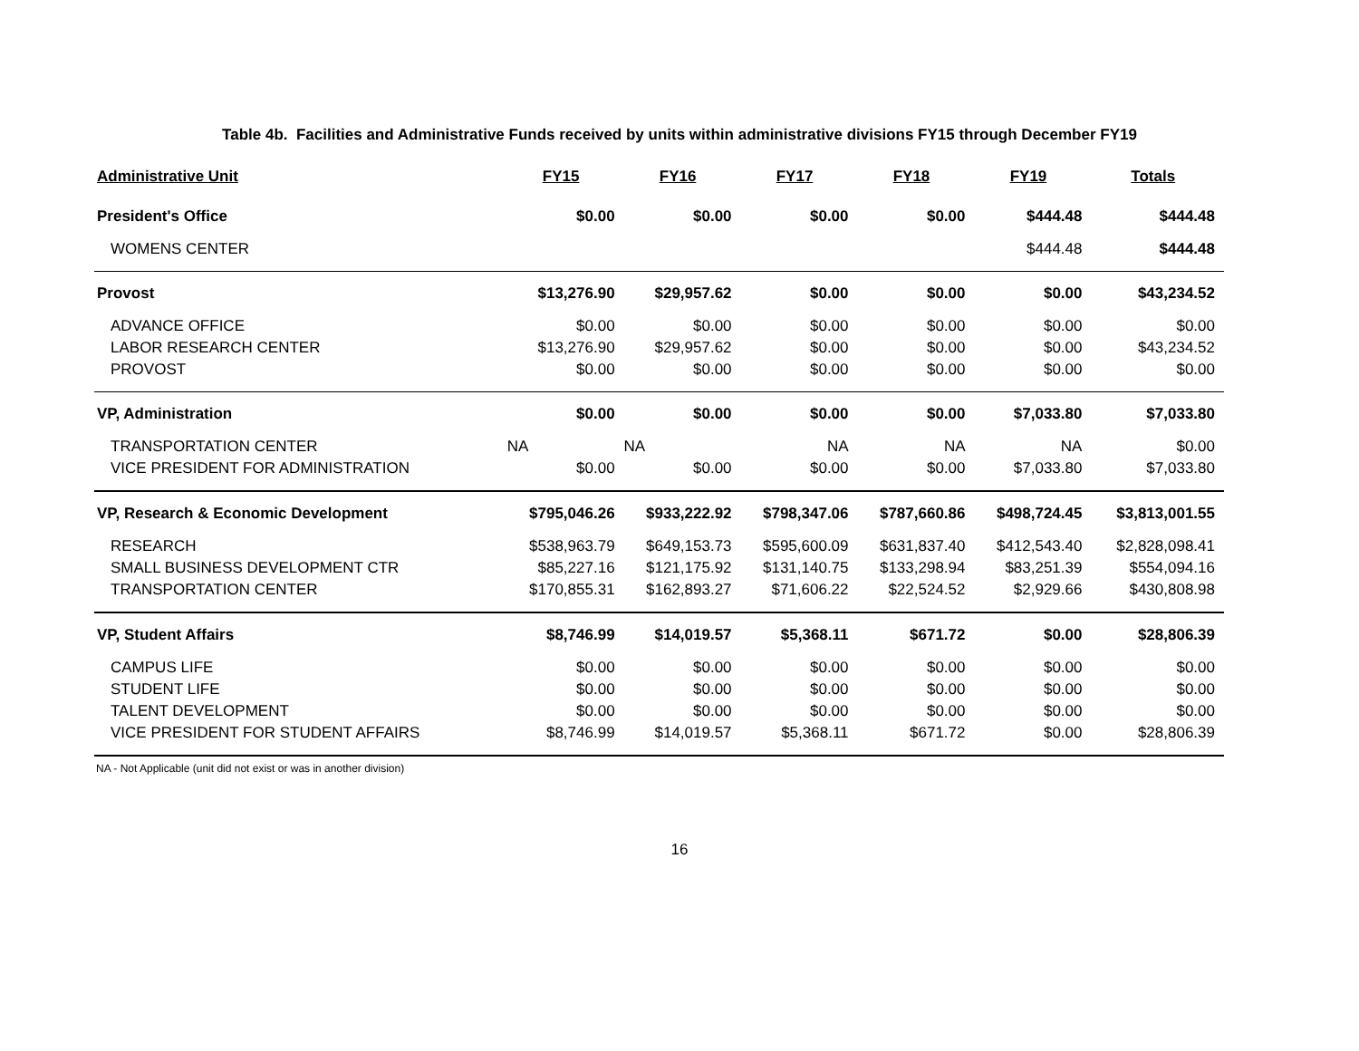Table 4b. Facilities and Administrative Funds received by units within administrative divisions FY15 through December FY19
| Administrative Unit | FY15 | FY16 | FY17 | FY18 | FY19 | Totals |
| --- | --- | --- | --- | --- | --- | --- |
| President's Office | $0.00 | $0.00 | $0.00 | $0.00 | $444.48 | $444.48 |
| WOMENS CENTER | | | | | $444.48 | $444.48 |
| Provost | $13,276.90 | $29,957.62 | $0.00 | $0.00 | $0.00 | $43,234.52 |
| ADVANCE OFFICE | $0.00 | $0.00 | $0.00 | $0.00 | $0.00 | $0.00 |
| LABOR RESEARCH CENTER | $13,276.90 | $29,957.62 | $0.00 | $0.00 | $0.00 | $43,234.52 |
| PROVOST | $0.00 | $0.00 | $0.00 | $0.00 | $0.00 | $0.00 |
| VP, Administration | $0.00 | $0.00 | $0.00 | $0.00 | $7,033.80 | $7,033.80 |
| TRANSPORTATION CENTER | NA | NA | NA | NA | NA | $0.00 |
| VICE PRESIDENT FOR ADMINISTRATION | $0.00 | $0.00 | $0.00 | $0.00 | $7,033.80 | $7,033.80 |
| VP, Research & Economic Development | $795,046.26 | $933,222.92 | $798,347.06 | $787,660.86 | $498,724.45 | $3,813,001.55 |
| RESEARCH | $538,963.79 | $649,153.73 | $595,600.09 | $631,837.40 | $412,543.40 | $2,828,098.41 |
| SMALL BUSINESS DEVELOPMENT CTR | $85,227.16 | $121,175.92 | $131,140.75 | $133,298.94 | $83,251.39 | $554,094.16 |
| TRANSPORTATION CENTER | $170,855.31 | $162,893.27 | $71,606.22 | $22,524.52 | $2,929.66 | $430,808.98 |
| VP, Student Affairs | $8,746.99 | $14,019.57 | $5,368.11 | $671.72 | $0.00 | $28,806.39 |
| CAMPUS LIFE | $0.00 | $0.00 | $0.00 | $0.00 | $0.00 | $0.00 |
| STUDENT LIFE | $0.00 | $0.00 | $0.00 | $0.00 | $0.00 | $0.00 |
| TALENT DEVELOPMENT | $0.00 | $0.00 | $0.00 | $0.00 | $0.00 | $0.00 |
| VICE PRESIDENT FOR STUDENT AFFAIRS | $8,746.99 | $14,019.57 | $5,368.11 | $671.72 | $0.00 | $28,806.39 |
NA - Not Applicable (unit did not exist or was in another division)
16